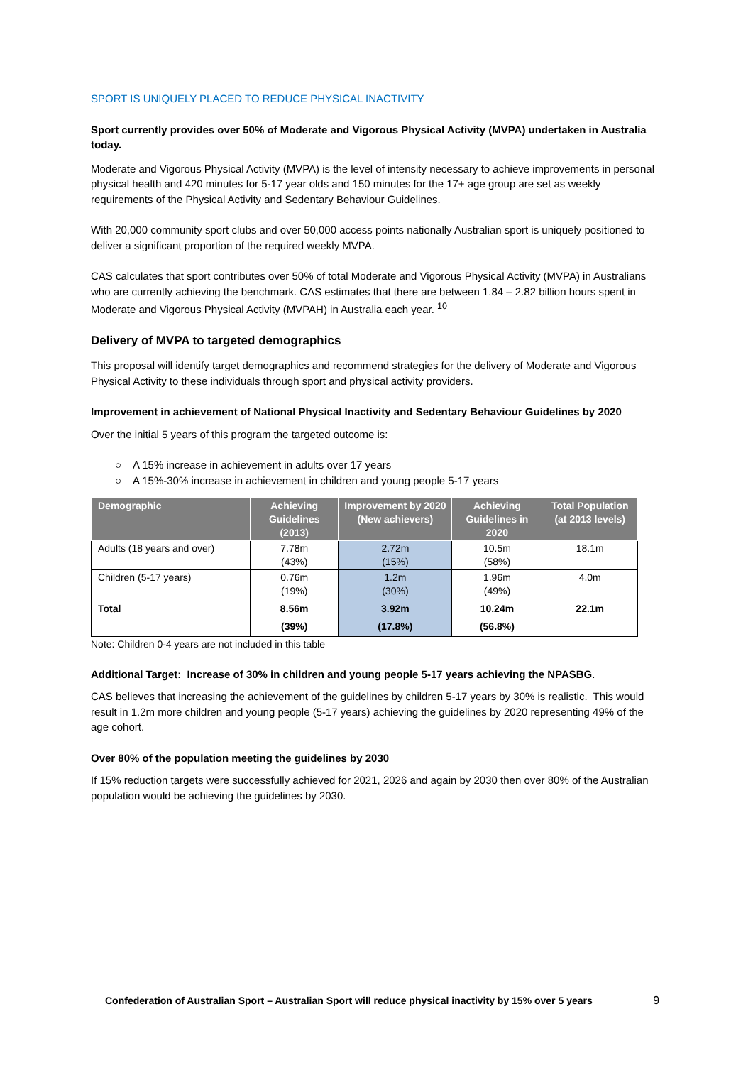SPORT IS UNIQUELY PLACED TO REDUCE PHYSICAL INACTIVITY
Sport currently provides over 50% of Moderate and Vigorous Physical Activity (MVPA) undertaken in Australia today.
Moderate and Vigorous Physical Activity (MVPA) is the level of intensity necessary to achieve improvements in personal physical health and 420 minutes for 5-17 year olds and 150 minutes for the 17+ age group are set as weekly requirements of the Physical Activity and Sedentary Behaviour Guidelines.
With 20,000 community sport clubs and over 50,000 access points nationally Australian sport is uniquely positioned to deliver a significant proportion of the required weekly MVPA.
CAS calculates that sport contributes over 50% of total Moderate and Vigorous Physical Activity (MVPA) in Australians who are currently achieving the benchmark. CAS estimates that there are between 1.84 – 2.82 billion hours spent in Moderate and Vigorous Physical Activity (MVPAH) in Australia each year. <sup>10</sup>
Delivery of MVPA to targeted demographics
This proposal will identify target demographics and recommend strategies for the delivery of Moderate and Vigorous Physical Activity to these individuals through sport and physical activity providers.
Improvement in achievement of National Physical Inactivity and Sedentary Behaviour Guidelines by 2020
Over the initial 5 years of this program the targeted outcome is:
○ A 15% increase in achievement in adults over 17 years
○ A 15%-30% increase in achievement in children and young people 5-17 years
| Demographic | Achieving Guidelines (2013) | Improvement by 2020 (New achievers) | Achieving Guidelines in 2020 | Total Population (at 2013 levels) |
| --- | --- | --- | --- | --- |
| Adults (18 years and over) | 7.78m (43%) | 2.72m (15%) | 10.5m (58%) | 18.1m |
| Children (5-17 years) | 0.76m (19%) | 1.2m (30%) | 1.96m (49%) | 4.0m |
| Total | 8.56m (39%) | 3.92m (17.8%) | 10.24m (56.8%) | 22.1m |
Note: Children 0-4 years are not included in this table
Additional Target: Increase of 30% in children and young people 5-17 years achieving the NPASBG.
CAS believes that increasing the achievement of the guidelines by children 5-17 years by 30% is realistic. This would result in 1.2m more children and young people (5-17 years) achieving the guidelines by 2020 representing 49% of the age cohort.
Over 80% of the population meeting the guidelines by 2030
If 15% reduction targets were successfully achieved for 2021, 2026 and again by 2030 then over 80% of the Australian population would be achieving the guidelines by 2030.
Confederation of Australian Sport – Australian Sport will reduce physical inactivity by 15% over 5 years __________ 9